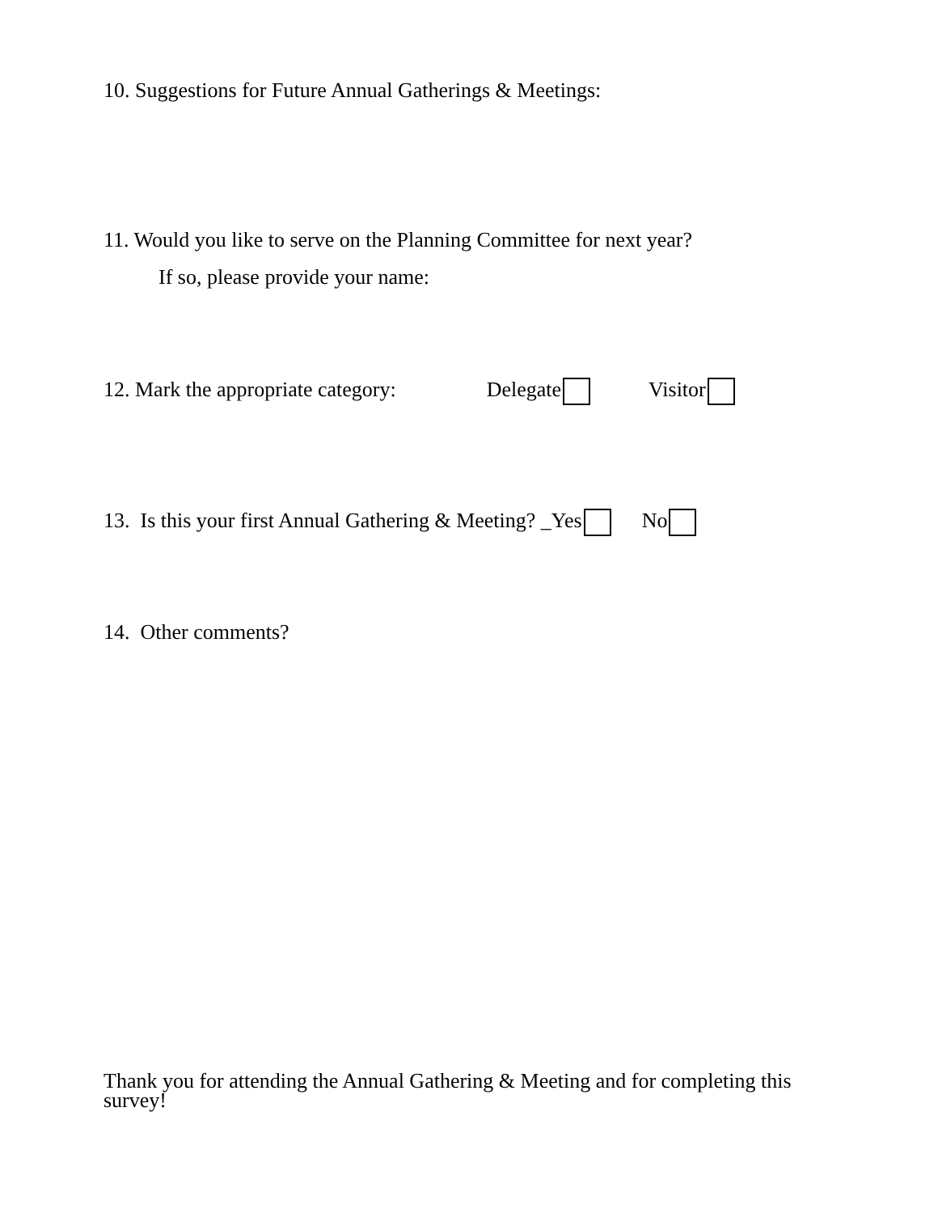10. Suggestions for Future Annual Gatherings & Meetings:
11. Would you like to serve on the Planning Committee for next year?
If so, please provide your name:
12. Mark the appropriate category: Delegate Visitor
13. Is this your first Annual Gathering & Meeting? _Yes No
14. Other comments?
Thank you for attending the Annual Gathering & Meeting and for completing this survey!